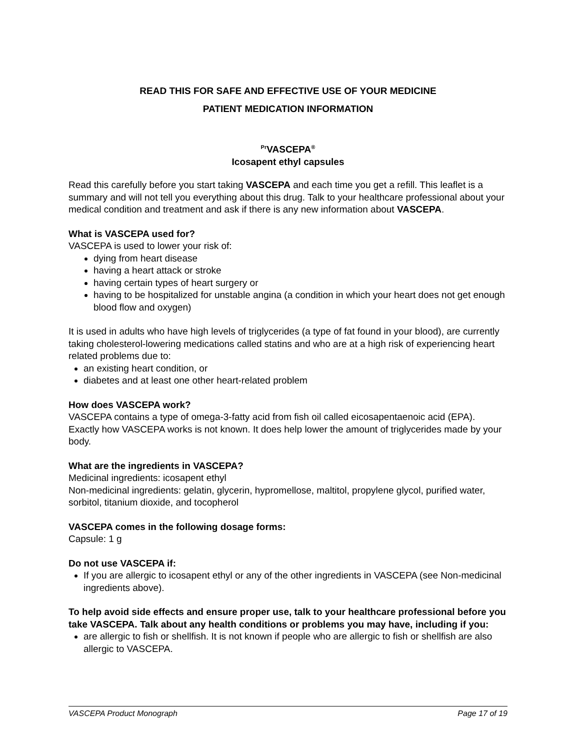READ THIS FOR SAFE AND EFFECTIVE USE OF YOUR MEDICINE
PATIENT MEDICATION INFORMATION
<sup>Pr</sup>VASCEPA<sup>®</sup>
Icosapent ethyl capsules
Read this carefully before you start taking VASCEPA and each time you get a refill. This leaflet is a summary and will not tell you everything about this drug. Talk to your healthcare professional about your medical condition and treatment and ask if there is any new information about VASCEPA.
What is VASCEPA used for?
VASCEPA is used to lower your risk of:
dying from heart disease
having a heart attack or stroke
having certain types of heart surgery or
having to be hospitalized for unstable angina (a condition in which your heart does not get enough blood flow and oxygen)
It is used in adults who have high levels of triglycerides (a type of fat found in your blood), are currently taking cholesterol-lowering medications called statins and who are at a high risk of experiencing heart related problems due to:
an existing heart condition, or
diabetes and at least one other heart-related problem
How does VASCEPA work?
VASCEPA contains a type of omega-3-fatty acid from fish oil called eicosapentaenoic acid (EPA). Exactly how VASCEPA works is not known. It does help lower the amount of triglycerides made by your body.
What are the ingredients in VASCEPA?
Medicinal ingredients: icosapent ethyl
Non-medicinal ingredients: gelatin, glycerin, hypromellose, maltitol, propylene glycol, purified water, sorbitol, titanium dioxide, and tocopherol
VASCEPA comes in the following dosage forms:
Capsule: 1 g
Do not use VASCEPA if:
If you are allergic to icosapent ethyl or any of the other ingredients in VASCEPA (see Non-medicinal ingredients above).
To help avoid side effects and ensure proper use, talk to your healthcare professional before you take VASCEPA. Talk about any health conditions or problems you may have, including if you:
are allergic to fish or shellfish. It is not known if people who are allergic to fish or shellfish are also allergic to VASCEPA.
VASCEPA Product Monograph Page 17 of 19